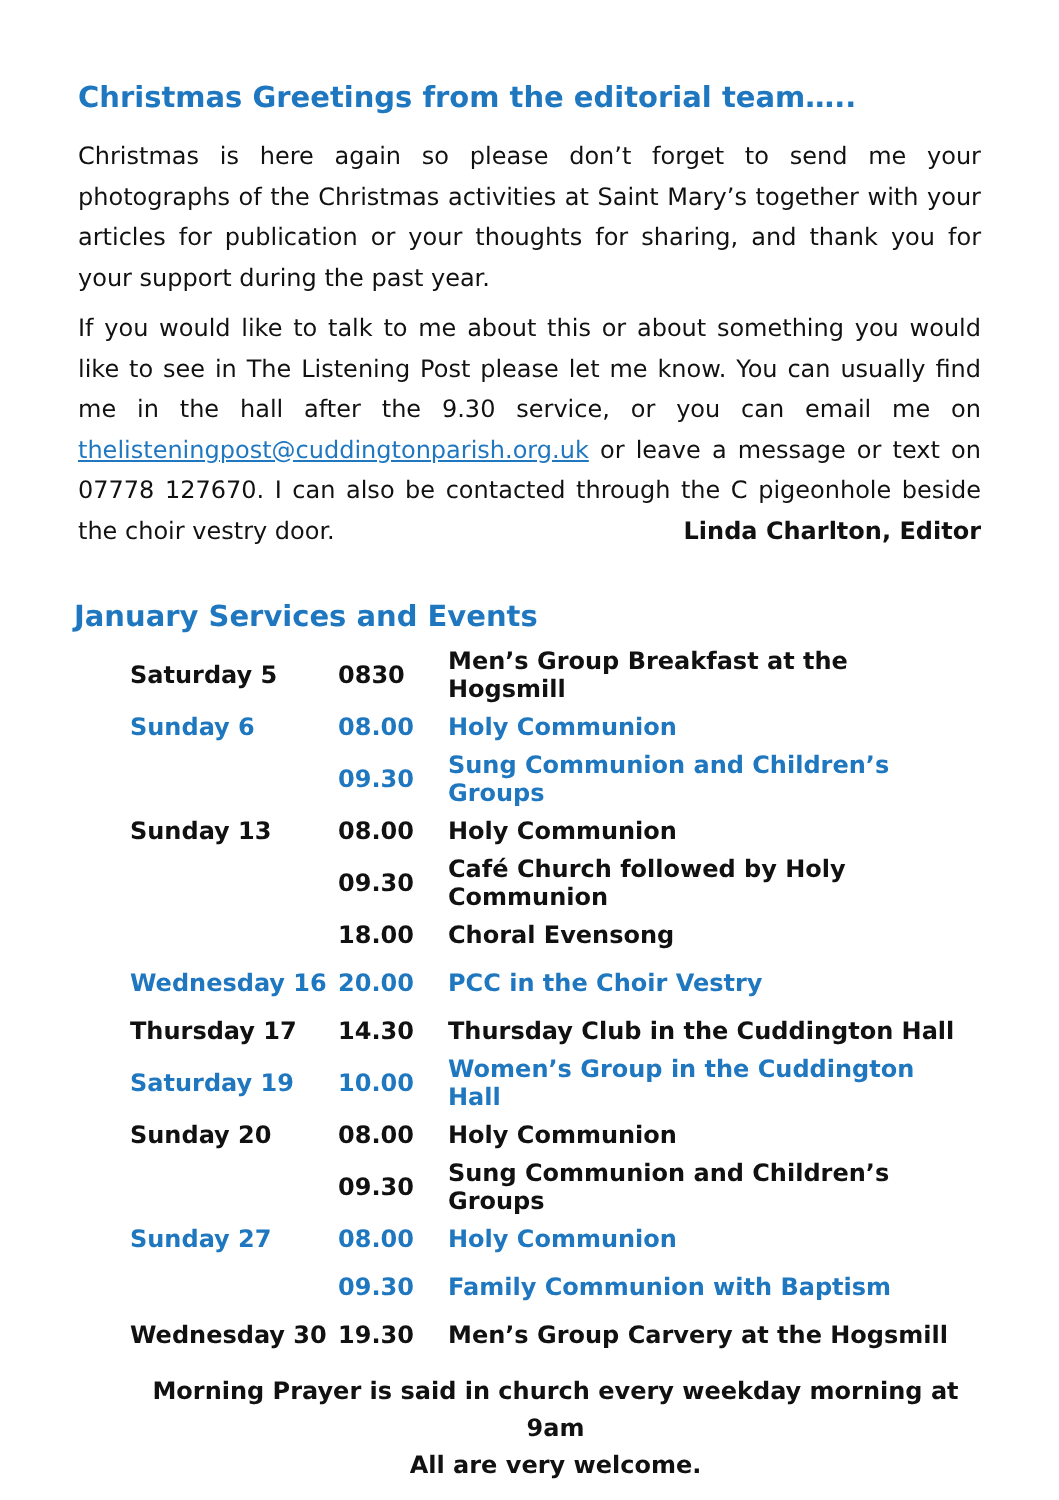Christmas Greetings from the editorial team…..
Christmas is here again so please don’t forget to send me your photographs of the Christmas activities at Saint Mary’s together with your articles for publication or your thoughts for sharing, and thank you for your support during the past year.
If you would like to talk to me about this or about something you would like to see in The Listening Post please let me know. You can usually find me in the hall after the 9.30 service, or you can email me on thelisteningpost@cuddingtonparish.org.uk or leave a message or text on 07778 127670. I can also be contacted through the C pigeonhole beside the choir vestry door. Linda Charlton, Editor
January Services and Events
| Saturday 5 | 0830 | Men’s Group Breakfast at the Hogsmill |
| Sunday 6 | 08.00 | Holy Communion |
| | 09.30 | Sung Communion and Children’s Groups |
| Sunday 13 | 08.00 | Holy Communion |
| | 09.30 | Café Church followed by Holy Communion |
| | 18.00 | Choral Evensong |
| Wednesday 16 | 20.00 | PCC in the Choir Vestry |
| Thursday 17 | 14.30 | Thursday Club in the Cuddington Hall |
| Saturday 19 | 10.00 | Women’s Group in the Cuddington Hall |
| Sunday 20 | 08.00 | Holy Communion |
| | 09.30 | Sung Communion and Children’s Groups |
| Sunday 27 | 08.00 | Holy Communion |
| | 09.30 | Family Communion with Baptism |
| Wednesday 30 | 19.30 | Men’s Group Carvery at the Hogsmill |
Morning Prayer is said in church every weekday morning at 9am
All are very welcome.